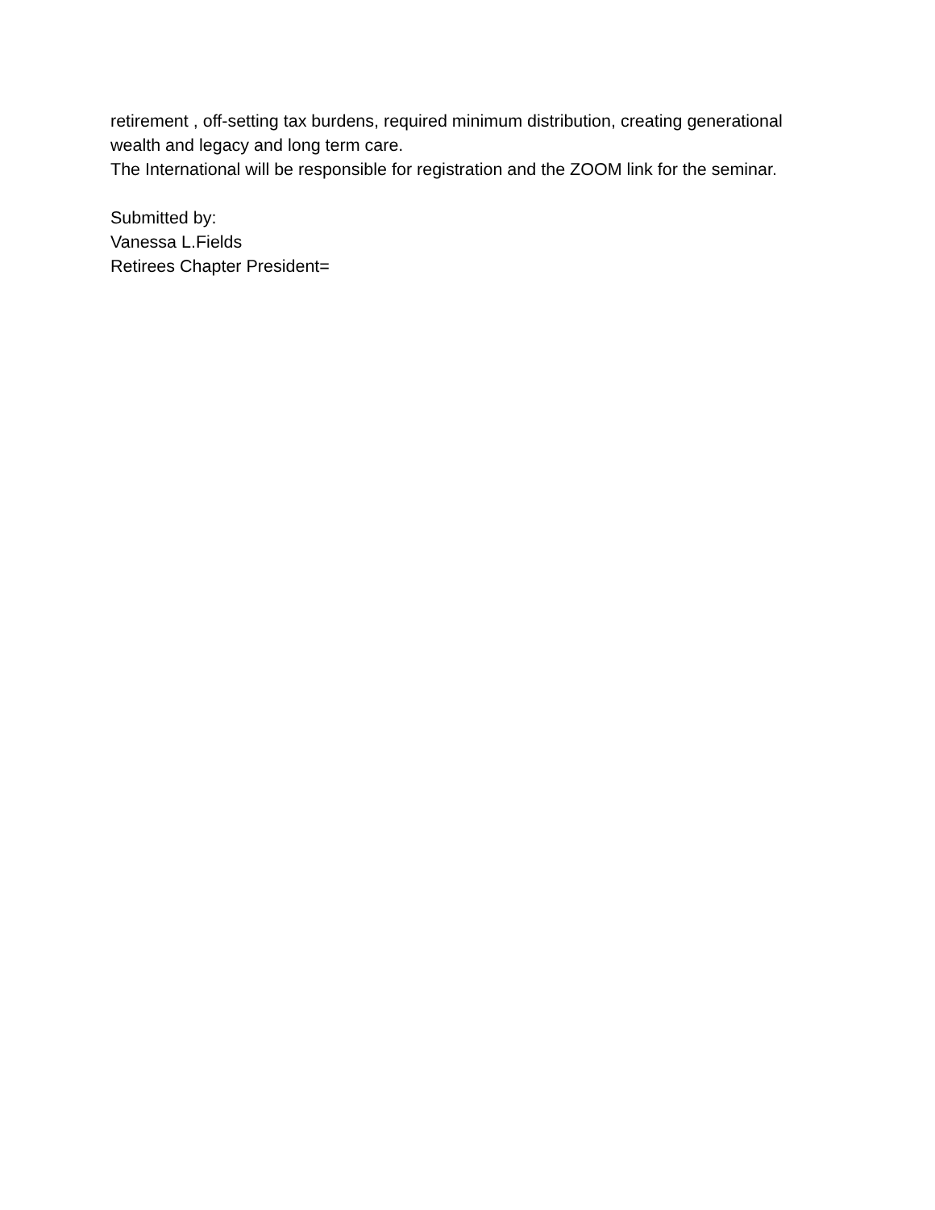retirement , off-setting tax burdens, required minimum distribution, creating generational wealth and legacy and long term care.
The International will be responsible for registration and the ZOOM link for the seminar.
Submitted by:
Vanessa L.Fields
Retirees Chapter President=